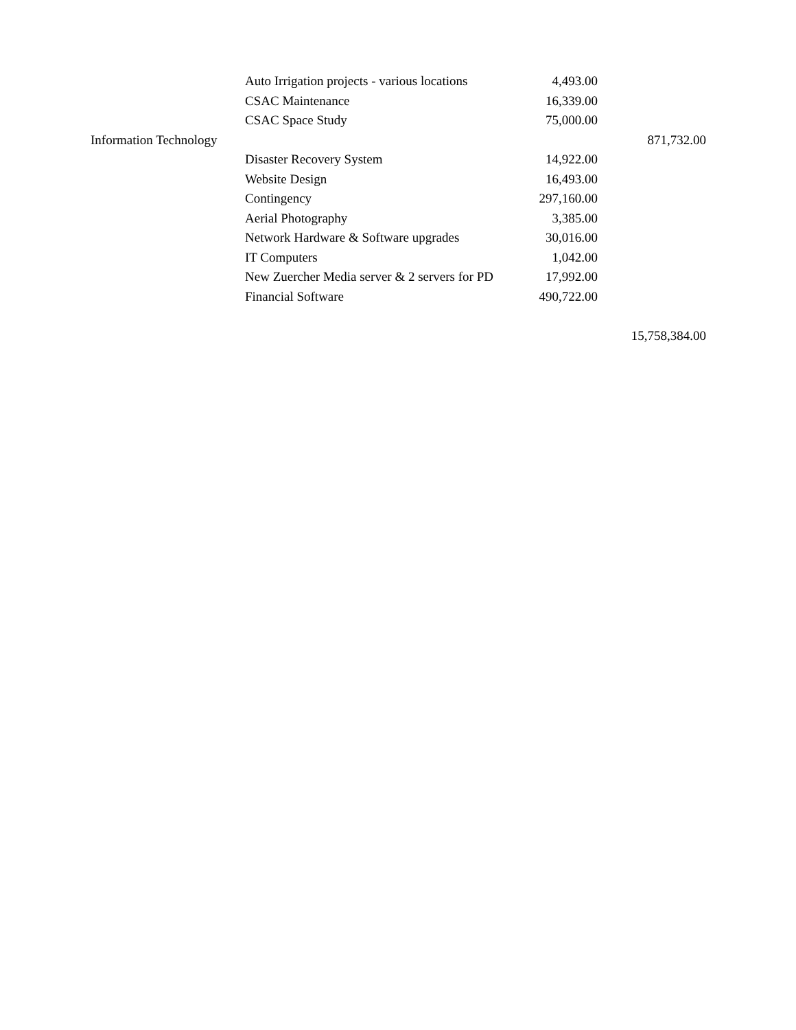| | Auto Irrigation projects - various locations | 4,493.00 | |
| | CSAC Maintenance | 16,339.00 | |
| | CSAC Space Study | 75,000.00 | |
| Information Technology | | | 871,732.00 |
| | Disaster Recovery System | 14,922.00 | |
| | Website Design | 16,493.00 | |
| | Contingency | 297,160.00 | |
| | Aerial Photography | 3,385.00 | |
| | Network Hardware & Software upgrades | 30,016.00 | |
| | IT Computers | 1,042.00 | |
| | New Zuercher Media server & 2 servers for PD | 17,992.00 | |
| | Financial Software | 490,722.00 | |
| | | | 15,758,384.00 |